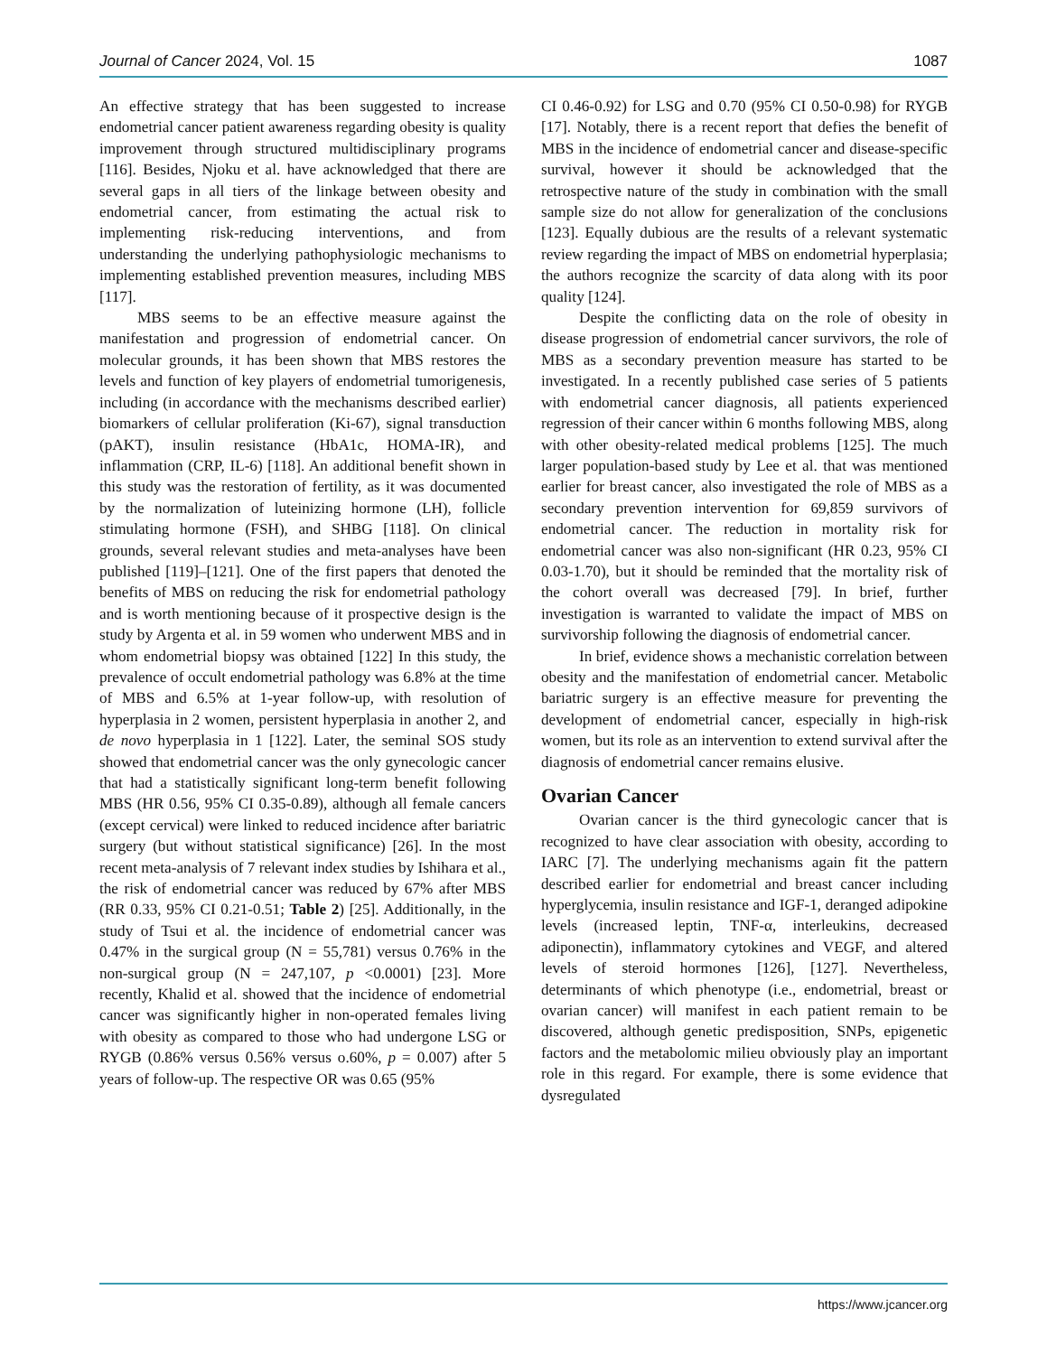Journal of Cancer 2024, Vol. 15 1087
An effective strategy that has been suggested to increase endometrial cancer patient awareness regarding obesity is quality improvement through structured multidisciplinary programs [116]. Besides, Njoku et al. have acknowledged that there are several gaps in all tiers of the linkage between obesity and endometrial cancer, from estimating the actual risk to implementing risk-reducing interventions, and from understanding the underlying pathophysiologic mechanisms to implementing established prevention measures, including MBS [117].
MBS seems to be an effective measure against the manifestation and progression of endometrial cancer. On molecular grounds, it has been shown that MBS restores the levels and function of key players of endometrial tumorigenesis, including (in accordance with the mechanisms described earlier) biomarkers of cellular proliferation (Ki-67), signal transduction (pAKT), insulin resistance (HbA1c, HOMA-IR), and inflammation (CRP, IL-6) [118]. An additional benefit shown in this study was the restoration of fertility, as it was documented by the normalization of luteinizing hormone (LH), follicle stimulating hormone (FSH), and SHBG [118]. On clinical grounds, several relevant studies and meta-analyses have been published [119]–[121]. One of the first papers that denoted the benefits of MBS on reducing the risk for endometrial pathology and is worth mentioning because of it prospective design is the study by Argenta et al. in 59 women who underwent MBS and in whom endometrial biopsy was obtained [122] In this study, the prevalence of occult endometrial pathology was 6.8% at the time of MBS and 6.5% at 1-year follow-up, with resolution of hyperplasia in 2 women, persistent hyperplasia in another 2, and de novo hyperplasia in 1 [122]. Later, the seminal SOS study showed that endometrial cancer was the only gynecologic cancer that had a statistically significant long-term benefit following MBS (HR 0.56, 95% CI 0.35-0.89), although all female cancers (except cervical) were linked to reduced incidence after bariatric surgery (but without statistical significance) [26]. In the most recent meta-analysis of 7 relevant index studies by Ishihara et al., the risk of endometrial cancer was reduced by 67% after MBS (RR 0.33, 95% CI 0.21-0.51; Table 2) [25]. Additionally, in the study of Tsui et al. the incidence of endometrial cancer was 0.47% in the surgical group (N = 55,781) versus 0.76% in the non-surgical group (N = 247,107, p <0.0001) [23]. More recently, Khalid et al. showed that the incidence of endometrial cancer was significantly higher in non-operated females living with obesity as compared to those who had undergone LSG or RYGB (0.86% versus 0.56% versus o.60%, p = 0.007) after 5 years of follow-up. The respective OR was 0.65 (95%
CI 0.46-0.92) for LSG and 0.70 (95% CI 0.50-0.98) for RYGB [17]. Notably, there is a recent report that defies the benefit of MBS in the incidence of endometrial cancer and disease-specific survival, however it should be acknowledged that the retrospective nature of the study in combination with the small sample size do not allow for generalization of the conclusions [123]. Equally dubious are the results of a relevant systematic review regarding the impact of MBS on endometrial hyperplasia; the authors recognize the scarcity of data along with its poor quality [124].
Despite the conflicting data on the role of obesity in disease progression of endometrial cancer survivors, the role of MBS as a secondary prevention measure has started to be investigated. In a recently published case series of 5 patients with endometrial cancer diagnosis, all patients experienced regression of their cancer within 6 months following MBS, along with other obesity-related medical problems [125]. The much larger population-based study by Lee et al. that was mentioned earlier for breast cancer, also investigated the role of MBS as a secondary prevention intervention for 69,859 survivors of endometrial cancer. The reduction in mortality risk for endometrial cancer was also non-significant (HR 0.23, 95% CI 0.03-1.70), but it should be reminded that the mortality risk of the cohort overall was decreased [79]. In brief, further investigation is warranted to validate the impact of MBS on survivorship following the diagnosis of endometrial cancer.
In brief, evidence shows a mechanistic correlation between obesity and the manifestation of endometrial cancer. Metabolic bariatric surgery is an effective measure for preventing the development of endometrial cancer, especially in high-risk women, but its role as an intervention to extend survival after the diagnosis of endometrial cancer remains elusive.
Ovarian Cancer
Ovarian cancer is the third gynecologic cancer that is recognized to have clear association with obesity, according to IARC [7]. The underlying mechanisms again fit the pattern described earlier for endometrial and breast cancer including hyperglycemia, insulin resistance and IGF-1, deranged adipokine levels (increased leptin, TNF-α, interleukins, decreased adiponectin), inflammatory cytokines and VEGF, and altered levels of steroid hormones [126], [127]. Nevertheless, determinants of which phenotype (i.e., endometrial, breast or ovarian cancer) will manifest in each patient remain to be discovered, although genetic predisposition, SNPs, epigenetic factors and the metabolomic milieu obviously play an important role in this regard. For example, there is some evidence that dysregulated
https://www.jcancer.org